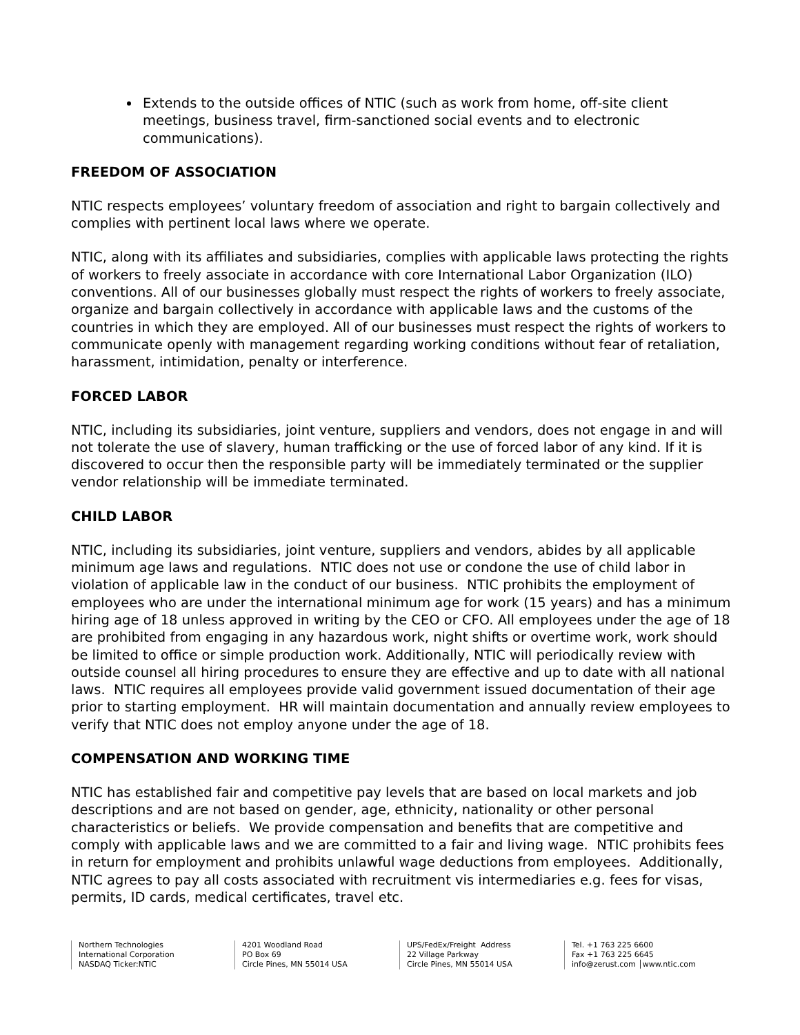Extends to the outside offices of NTIC (such as work from home, off-site client meetings, business travel, firm-sanctioned social events and to electronic communications).
FREEDOM OF ASSOCIATION
NTIC respects employees’ voluntary freedom of association and right to bargain collectively and complies with pertinent local laws where we operate.
NTIC, along with its affiliates and subsidiaries, complies with applicable laws protecting the rights of workers to freely associate in accordance with core International Labor Organization (ILO) conventions. All of our businesses globally must respect the rights of workers to freely associate, organize and bargain collectively in accordance with applicable laws and the customs of the countries in which they are employed. All of our businesses must respect the rights of workers to communicate openly with management regarding working conditions without fear of retaliation, harassment, intimidation, penalty or interference.
FORCED LABOR
NTIC, including its subsidiaries, joint venture, suppliers and vendors, does not engage in and will not tolerate the use of slavery, human trafficking or the use of forced labor of any kind. If it is discovered to occur then the responsible party will be immediately terminated or the supplier vendor relationship will be immediate terminated.
CHILD LABOR
NTIC, including its subsidiaries, joint venture, suppliers and vendors, abides by all applicable minimum age laws and regulations. NTIC does not use or condone the use of child labor in violation of applicable law in the conduct of our business. NTIC prohibits the employment of employees who are under the international minimum age for work (15 years) and has a minimum hiring age of 18 unless approved in writing by the CEO or CFO. All employees under the age of 18 are prohibited from engaging in any hazardous work, night shifts or overtime work, work should be limited to office or simple production work. Additionally, NTIC will periodically review with outside counsel all hiring procedures to ensure they are effective and up to date with all national laws. NTIC requires all employees provide valid government issued documentation of their age prior to starting employment. HR will maintain documentation and annually review employees to verify that NTIC does not employ anyone under the age of 18.
COMPENSATION AND WORKING TIME
NTIC has established fair and competitive pay levels that are based on local markets and job descriptions and are not based on gender, age, ethnicity, nationality or other personal characteristics or beliefs. We provide compensation and benefits that are competitive and comply with applicable laws and we are committed to a fair and living wage. NTIC prohibits fees in return for employment and prohibits unlawful wage deductions from employees. Additionally, NTIC agrees to pay all costs associated with recruitment vis intermediaries e.g. fees for visas, permits, ID cards, medical certificates, travel etc.
Northern Technologies
International Corporation
NASDAQ Ticker:NTIC
4201 Woodland Road
PO Box 69
Circle Pines, MN 55014 USA
UPS/FedEx/Freight Address
22 Village Parkway
Circle Pines, MN 55014 USA
Tel. +1 763 225 6600
Fax +1 763 225 6645
info@zerust.com │www.ntic.com